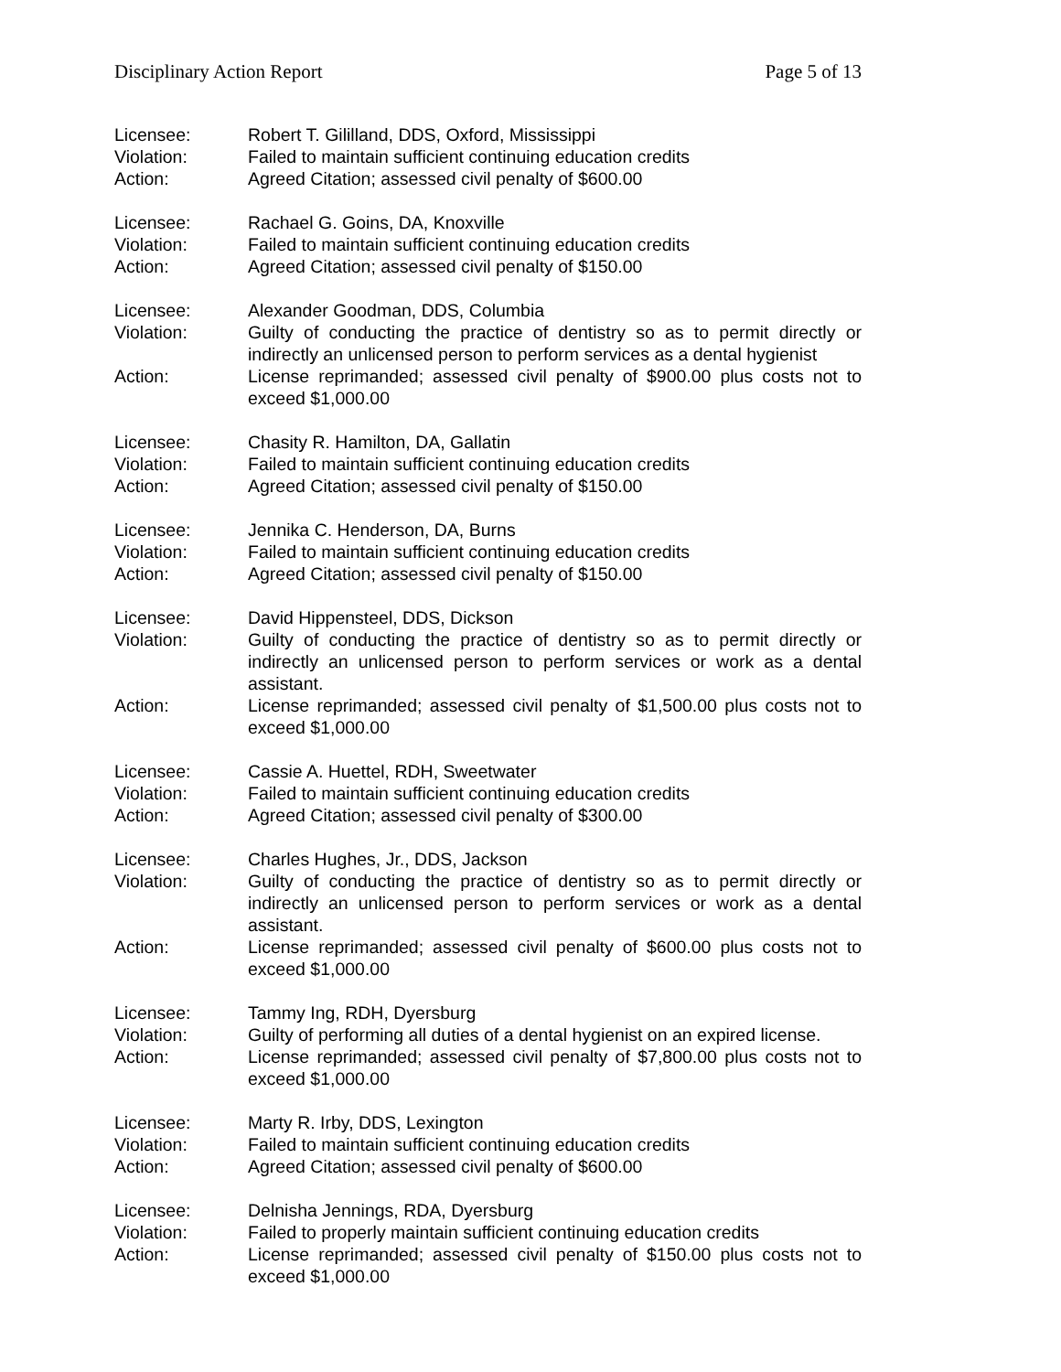Disciplinary Action Report Page 5 of 13
Licensee: Robert T. Gililland, DDS, Oxford, Mississippi
Violation: Failed to maintain sufficient continuing education credits
Action: Agreed Citation; assessed civil penalty of $600.00
Licensee: Rachael G. Goins, DA, Knoxville
Violation: Failed to maintain sufficient continuing education credits
Action: Agreed Citation; assessed civil penalty of $150.00
Licensee: Alexander Goodman, DDS, Columbia
Violation: Guilty of conducting the practice of dentistry so as to permit directly or indirectly an unlicensed person to perform services as a dental hygienist
Action: License reprimanded; assessed civil penalty of $900.00 plus costs not to exceed $1,000.00
Licensee: Chasity R. Hamilton, DA, Gallatin
Violation: Failed to maintain sufficient continuing education credits
Action: Agreed Citation; assessed civil penalty of $150.00
Licensee: Jennika C. Henderson, DA, Burns
Violation: Failed to maintain sufficient continuing education credits
Action: Agreed Citation; assessed civil penalty of $150.00
Licensee: David Hippensteel, DDS, Dickson
Violation: Guilty of conducting the practice of dentistry so as to permit directly or indirectly an unlicensed person to perform services or work as a dental assistant.
Action: License reprimanded; assessed civil penalty of $1,500.00 plus costs not to exceed $1,000.00
Licensee: Cassie A. Huettel, RDH, Sweetwater
Violation: Failed to maintain sufficient continuing education credits
Action: Agreed Citation; assessed civil penalty of $300.00
Licensee: Charles Hughes, Jr., DDS, Jackson
Violation: Guilty of conducting the practice of dentistry so as to permit directly or indirectly an unlicensed person to perform services or work as a dental assistant.
Action: License reprimanded; assessed civil penalty of $600.00 plus costs not to exceed $1,000.00
Licensee: Tammy Ing, RDH, Dyersburg
Violation: Guilty of performing all duties of a dental hygienist on an expired license.
Action: License reprimanded; assessed civil penalty of $7,800.00 plus costs not to exceed $1,000.00
Licensee: Marty R. Irby, DDS, Lexington
Violation: Failed to maintain sufficient continuing education credits
Action: Agreed Citation; assessed civil penalty of $600.00
Licensee: Delnisha Jennings, RDA, Dyersburg
Violation: Failed to properly maintain sufficient continuing education credits
Action: License reprimanded; assessed civil penalty of $150.00 plus costs not to exceed $1,000.00